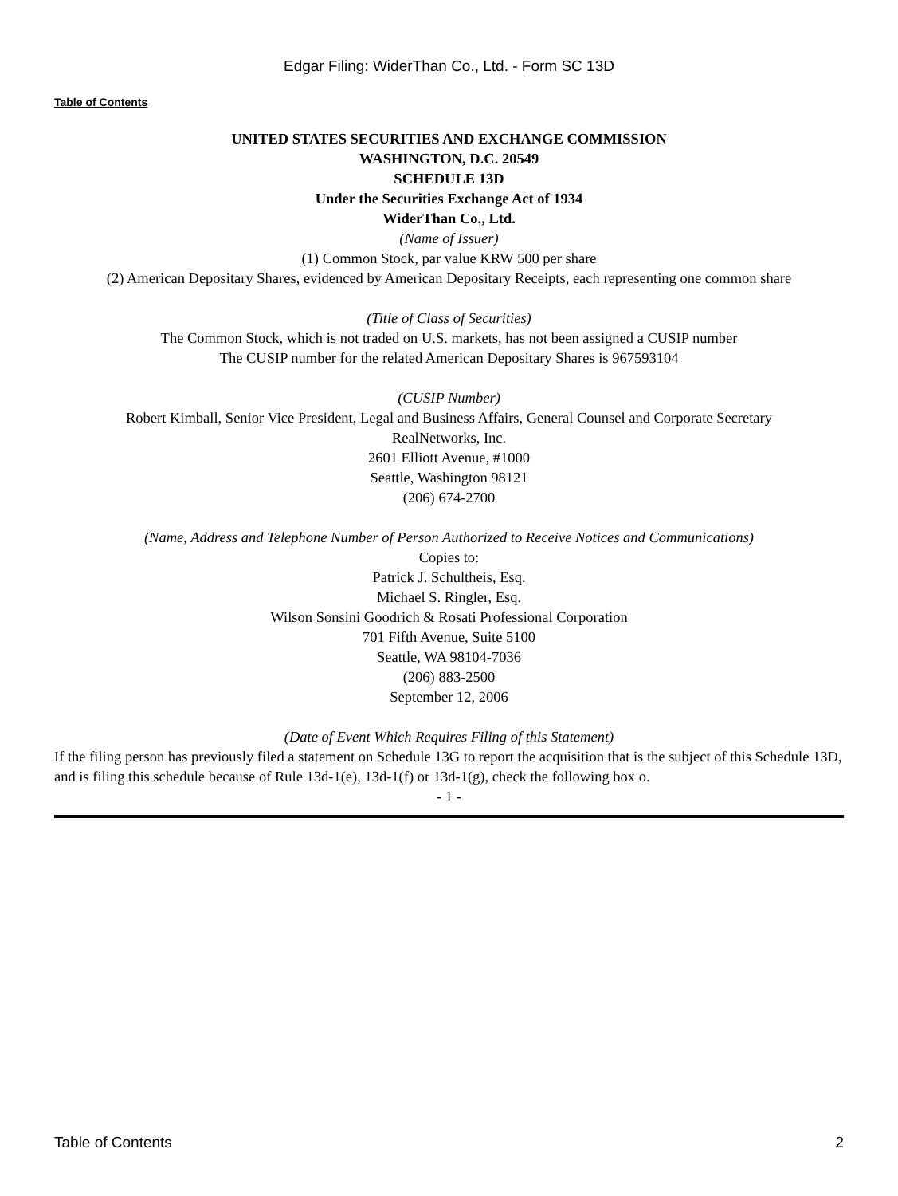Edgar Filing: WiderThan Co., Ltd. - Form SC 13D
Table of Contents
UNITED STATES SECURITIES AND EXCHANGE COMMISSION
WASHINGTON, D.C. 20549
SCHEDULE 13D
Under the Securities Exchange Act of 1934
WiderThan Co., Ltd.
(Name of Issuer)
(1) Common Stock, par value KRW 500 per share
(2) American Depositary Shares, evidenced by American Depositary Receipts, each representing one common share
(Title of Class of Securities)
The Common Stock, which is not traded on U.S. markets, has not been assigned a CUSIP number
The CUSIP number for the related American Depositary Shares is 967593104
(CUSIP Number)
Robert Kimball, Senior Vice President, Legal and Business Affairs, General Counsel and Corporate Secretary
RealNetworks, Inc.
2601 Elliott Avenue, #1000
Seattle, Washington 98121
(206) 674-2700
(Name, Address and Telephone Number of Person Authorized to Receive Notices and Communications)
Copies to:
Patrick J. Schultheis, Esq.
Michael S. Ringler, Esq.
Wilson Sonsini Goodrich & Rosati Professional Corporation
701 Fifth Avenue, Suite 5100
Seattle, WA 98104-7036
(206) 883-2500
September 12, 2006
(Date of Event Which Requires Filing of this Statement)
If the filing person has previously filed a statement on Schedule 13G to report the acquisition that is the subject of this Schedule 13D, and is filing this schedule because of Rule 13d-1(e), 13d-1(f) or 13d-1(g), check the following box o.
- 1 -
Table of Contents 2